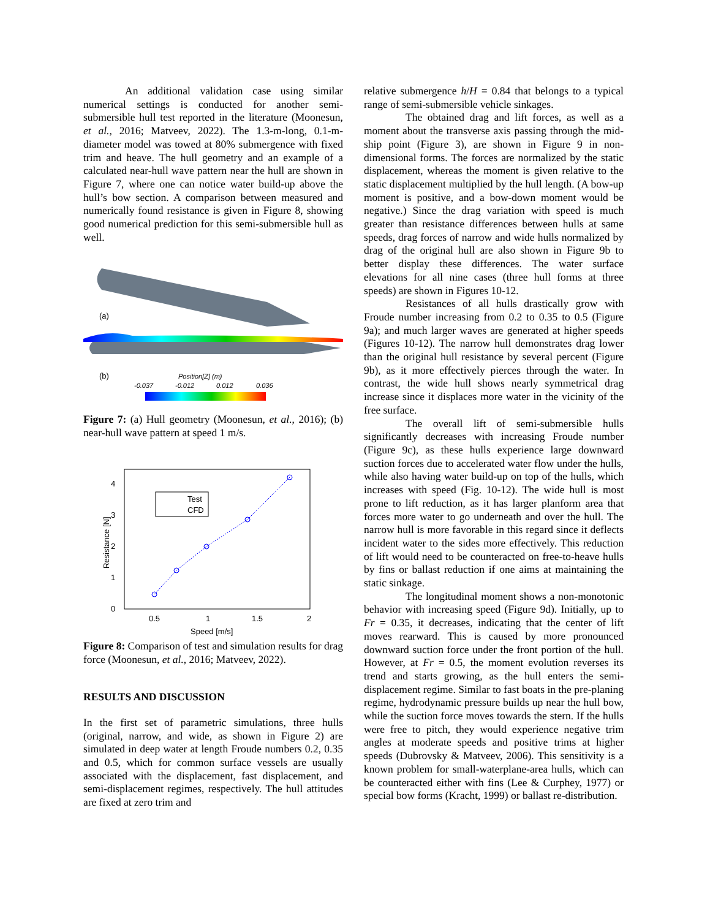An additional validation case using similar numerical settings is conducted for another semi-submersible hull test reported in the literature (Moonesun, et al., 2016; Matveev, 2022). The 1.3-m-long, 0.1-m-diameter model was towed at 80% submergence with fixed trim and heave. The hull geometry and an example of a calculated near-hull wave pattern near the hull are shown in Figure 7, where one can notice water build-up above the hull’s bow section. A comparison between measured and numerically found resistance is given in Figure 8, showing good numerical prediction for this semi-submersible hull as well.
(a)
(b)
Position[Z] (m)
-0.037
-0.012
0.012
0.036
Figure 7: (a) Hull geometry (Moonesun, et al., 2016); (b) near-hull wave pattern at speed 1 m/s.
0
1
2
3
4
0.5
1
1.5
2
Speed [m/s]
Resistance [N]
Test
CFD
Figure 8: Comparison of test and simulation results for drag force (Moonesun, et al., 2016; Matveev, 2022).
RESULTS AND DISCUSSION
In the first set of parametric simulations, three hulls (original, narrow, and wide, as shown in Figure 2) are simulated in deep water at length Froude numbers 0.2, 0.35 and 0.5, which for common surface vessels are usually associated with the displacement, fast displacement, and semi-displacement regimes, respectively. The hull attitudes are fixed at zero trim and
relative submergence h/H = 0.84 that belongs to a typical range of semi-submersible vehicle sinkages.
The obtained drag and lift forces, as well as a moment about the transverse axis passing through the mid-ship point (Figure 3), are shown in Figure 9 in non-dimensional forms. The forces are normalized by the static displacement, whereas the moment is given relative to the static displacement multiplied by the hull length. (A bow-up moment is positive, and a bow-down moment would be negative.) Since the drag variation with speed is much greater than resistance differences between hulls at same speeds, drag forces of narrow and wide hulls normalized by drag of the original hull are also shown in Figure 9b to better display these differences. The water surface elevations for all nine cases (three hull forms at three speeds) are shown in Figures 10-12.
Resistances of all hulls drastically grow with Froude number increasing from 0.2 to 0.35 to 0.5 (Figure 9a); and much larger waves are generated at higher speeds (Figures 10-12). The narrow hull demonstrates drag lower than the original hull resistance by several percent (Figure 9b), as it more effectively pierces through the water. In contrast, the wide hull shows nearly symmetrical drag increase since it displaces more water in the vicinity of the free surface.
The overall lift of semi-submersible hulls significantly decreases with increasing Froude number (Figure 9c), as these hulls experience large downward suction forces due to accelerated water flow under the hulls, while also having water build-up on top of the hulls, which increases with speed (Fig. 10-12). The wide hull is most prone to lift reduction, as it has larger planform area that forces more water to go underneath and over the hull. The narrow hull is more favorable in this regard since it deflects incident water to the sides more effectively. This reduction of lift would need to be counteracted on free-to-heave hulls by fins or ballast reduction if one aims at maintaining the static sinkage.
The longitudinal moment shows a non-monotonic behavior with increasing speed (Figure 9d). Initially, up to Fr = 0.35, it decreases, indicating that the center of lift moves rearward. This is caused by more pronounced downward suction force under the front portion of the hull. However, at Fr = 0.5, the moment evolution reverses its trend and starts growing, as the hull enters the semi-displacement regime. Similar to fast boats in the pre-planing regime, hydrodynamic pressure builds up near the hull bow, while the suction force moves towards the stern. If the hulls were free to pitch, they would experience negative trim angles at moderate speeds and positive trims at higher speeds (Dubrovsky & Matveev, 2006). This sensitivity is a known problem for small-waterplane-area hulls, which can be counteracted either with fins (Lee & Curphey, 1977) or special bow forms (Kracht, 1999) or ballast re-distribution.